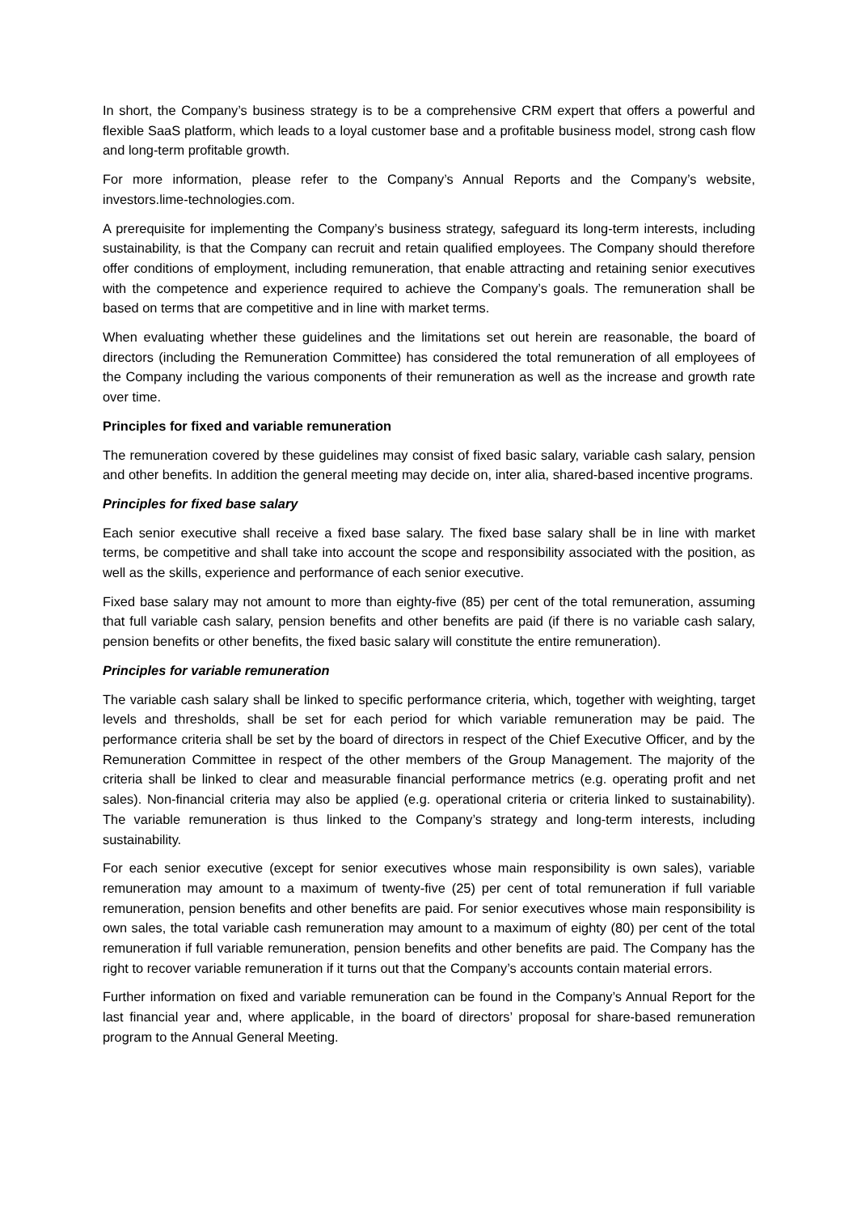In short, the Company’s business strategy is to be a comprehensive CRM expert that offers a powerful and flexible SaaS platform, which leads to a loyal customer base and a profitable business model, strong cash flow and long-term profitable growth.
For more information, please refer to the Company’s Annual Reports and the Company’s website, investors.lime-technologies.com.
A prerequisite for implementing the Company’s business strategy, safeguard its long-term interests, including sustainability, is that the Company can recruit and retain qualified employees. The Company should therefore offer conditions of employment, including remuneration, that enable attracting and retaining senior executives with the competence and experience required to achieve the Company’s goals. The remuneration shall be based on terms that are competitive and in line with market terms.
When evaluating whether these guidelines and the limitations set out herein are reasonable, the board of directors (including the Remuneration Committee) has considered the total remuneration of all employees of the Company including the various components of their remuneration as well as the increase and growth rate over time.
Principles for fixed and variable remuneration
The remuneration covered by these guidelines may consist of fixed basic salary, variable cash salary, pension and other benefits. In addition the general meeting may decide on, inter alia, shared-based incentive programs.
Principles for fixed base salary
Each senior executive shall receive a fixed base salary. The fixed base salary shall be in line with market terms, be competitive and shall take into account the scope and responsibility associated with the position, as well as the skills, experience and performance of each senior executive.
Fixed base salary may not amount to more than eighty-five (85) per cent of the total remuneration, assuming that full variable cash salary, pension benefits and other benefits are paid (if there is no variable cash salary, pension benefits or other benefits, the fixed basic salary will constitute the entire remuneration).
Principles for variable remuneration
The variable cash salary shall be linked to specific performance criteria, which, together with weighting, target levels and thresholds, shall be set for each period for which variable remuneration may be paid. The performance criteria shall be set by the board of directors in respect of the Chief Executive Officer, and by the Remuneration Committee in respect of the other members of the Group Management. The majority of the criteria shall be linked to clear and measurable financial performance metrics (e.g. operating profit and net sales). Non-financial criteria may also be applied (e.g. operational criteria or criteria linked to sustainability). The variable remuneration is thus linked to the Company’s strategy and long-term interests, including sustainability.
For each senior executive (except for senior executives whose main responsibility is own sales), variable remuneration may amount to a maximum of twenty-five (25) per cent of total remuneration if full variable remuneration, pension benefits and other benefits are paid. For senior executives whose main responsibility is own sales, the total variable cash remuneration may amount to a maximum of eighty (80) per cent of the total remuneration if full variable remuneration, pension benefits and other benefits are paid. The Company has the right to recover variable remuneration if it turns out that the Company’s accounts contain material errors.
Further information on fixed and variable remuneration can be found in the Company’s Annual Report for the last financial year and, where applicable, in the board of directors’ proposal for share-based remuneration program to the Annual General Meeting.